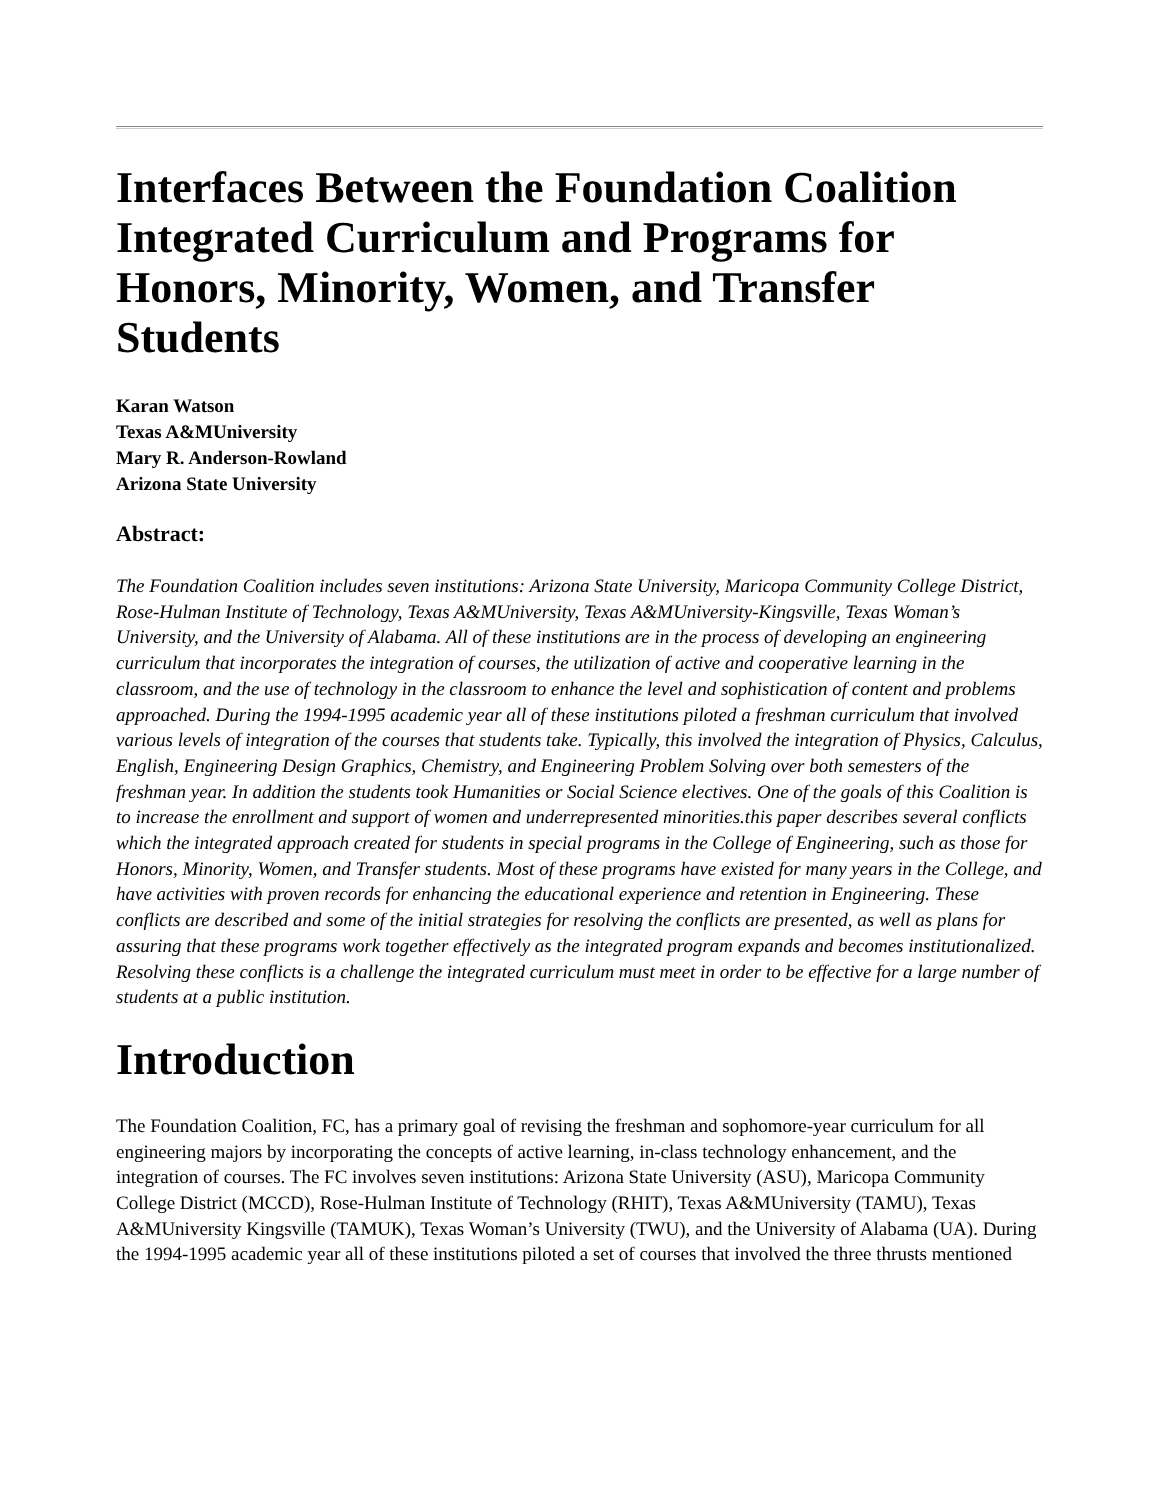Interfaces Between the Foundation Coalition Integrated Curriculum and Programs for Honors, Minority, Women, and Transfer Students
Karan Watson
Texas A&MUniversity
Mary R. Anderson-Rowland
Arizona State University
Abstract:
The Foundation Coalition includes seven institutions: Arizona State University, Maricopa Community College District, Rose-Hulman Institute of Technology, Texas A&MUniversity, Texas A&MUniversity-Kingsville, Texas Woman’s University, and the University of Alabama. All of these institutions are in the process of developing an engineering curriculum that incorporates the integration of courses, the utilization of active and cooperative learning in the classroom, and the use of technology in the classroom to enhance the level and sophistication of content and problems approached. During the 1994-1995 academic year all of these institutions piloted a freshman curriculum that involved various levels of integration of the courses that students take. Typically, this involved the integration of Physics, Calculus, English, Engineering Design Graphics, Chemistry, and Engineering Problem Solving over both semesters of the freshman year. In addition the students took Humanities or Social Science electives. One of the goals of this Coalition is to increase the enrollment and support of women and underrepresented minorities.this paper describes several conflicts which the integrated approach created for students in special programs in the College of Engineering, such as those for Honors, Minority, Women, and Transfer students. Most of these programs have existed for many years in the College, and have activities with proven records for enhancing the educational experience and retention in Engineering. These conflicts are described and some of the initial strategies for resolving the conflicts are presented, as well as plans for assuring that these programs work together effectively as the integrated program expands and becomes institutionalized. Resolving these conflicts is a challenge the integrated curriculum must meet in order to be effective for a large number of students at a public institution.
Introduction
The Foundation Coalition, FC, has a primary goal of revising the freshman and sophomore-year curriculum for all engineering majors by incorporating the concepts of active learning, in-class technology enhancement, and the integration of courses. The FC involves seven institutions: Arizona State University (ASU), Maricopa Community College District (MCCD), Rose-Hulman Institute of Technology (RHIT), Texas A&MUniversity (TAMU), Texas A&MUniversity Kingsville (TAMUK), Texas Woman’s University (TWU), and the University of Alabama (UA). During the 1994-1995 academic year all of these institutions piloted a set of courses that involved the three thrusts mentioned